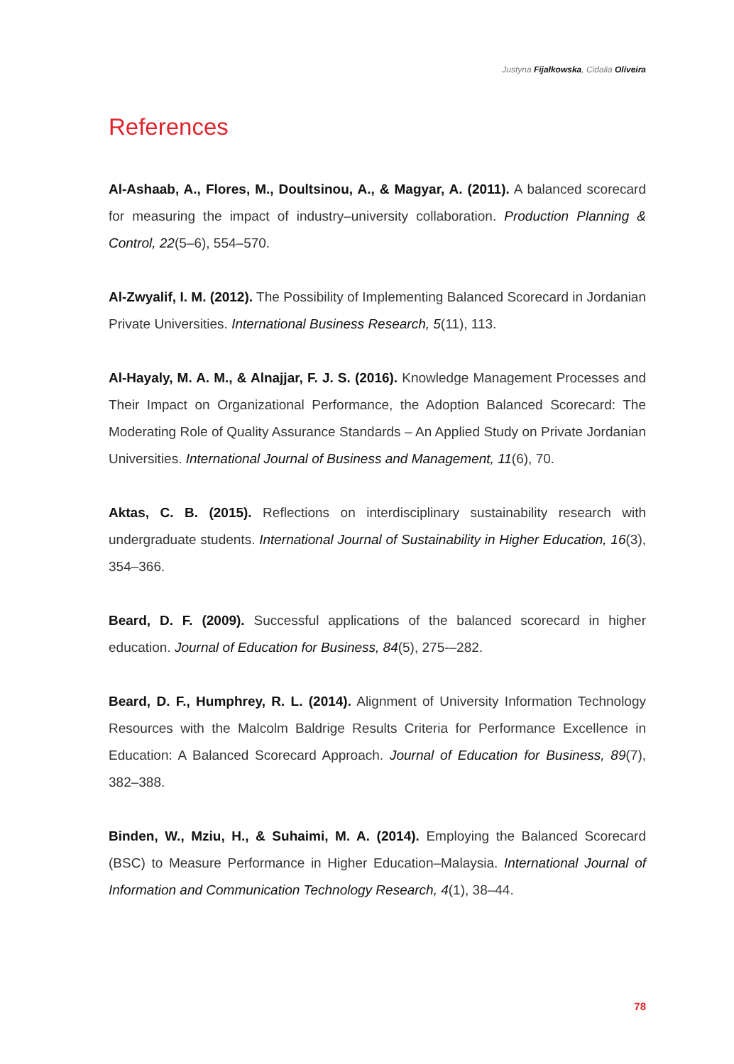Justyna Fijałkowska, Cidalia Oliveira
References
Al-Ashaab, A., Flores, M., Doultsinou, A., & Magyar, A. (2011). A balanced scorecard for measuring the impact of industry–university collaboration. Production Planning & Control, 22(5–6), 554–570.
Al-Zwyalif, I. M. (2012). The Possibility of Implementing Balanced Scorecard in Jordanian Private Universities. International Business Research, 5(11), 113.
Al-Hayaly, M. A. M., & Alnajjar, F. J. S. (2016). Knowledge Management Processes and Their Impact on Organizational Performance, the Adoption Balanced Scorecard: The Moderating Role of Quality Assurance Standards – An Applied Study on Private Jordanian Universities. International Journal of Business and Management, 11(6), 70.
Aktas, C. B. (2015). Reflections on interdisciplinary sustainability research with undergraduate students. International Journal of Sustainability in Higher Education, 16(3), 354–366.
Beard, D. F. (2009). Successful applications of the balanced scorecard in higher education. Journal of Education for Business, 84(5), 275-–282.
Beard, D. F., Humphrey, R. L. (2014). Alignment of University Information Technology Resources with the Malcolm Baldrige Results Criteria for Performance Excellence in Education: A Balanced Scorecard Approach. Journal of Education for Business, 89(7), 382–388.
Binden, W., Mziu, H., & Suhaimi, M. A. (2014). Employing the Balanced Scorecard (BSC) to Measure Performance in Higher Education–Malaysia. International Journal of Information and Communication Technology Research, 4(1), 38–44.
78